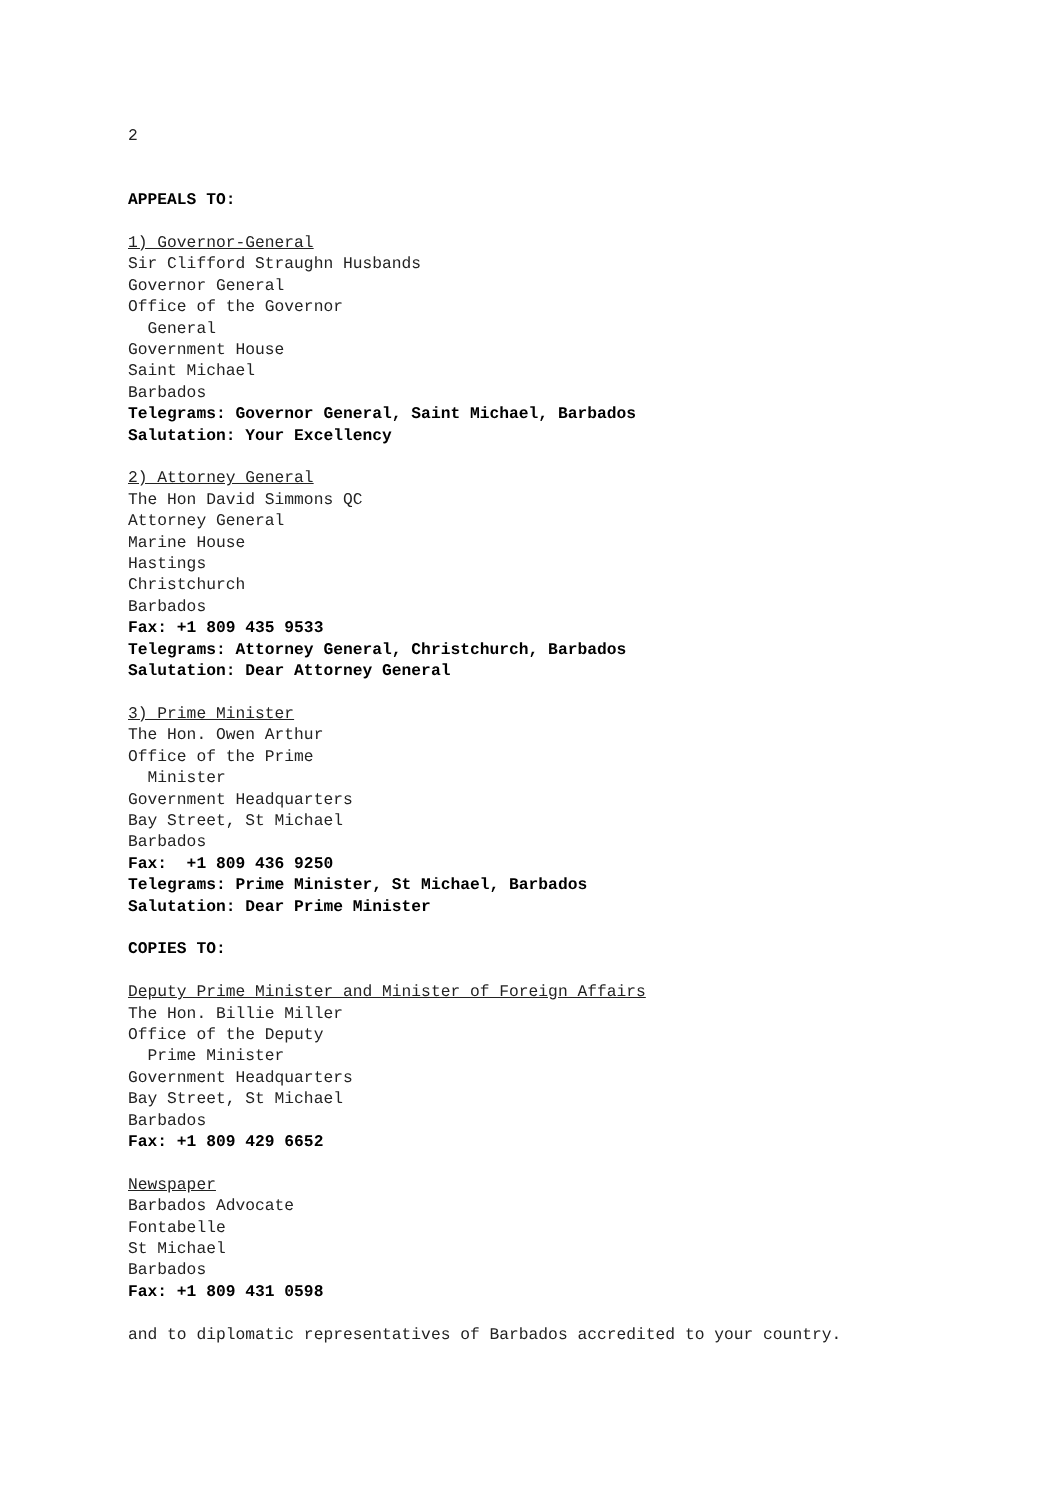2
APPEALS TO:
1) Governor-General
Sir Clifford Straughn Husbands
Governor General
Office of the Governor
General
Government House
Saint Michael
Barbados
Telegrams: Governor General, Saint Michael, Barbados
Salutation: Your Excellency
2) Attorney General
The Hon David Simmons QC
Attorney General
Marine House
Hastings
Christchurch
Barbados
Fax: +1 809 435 9533
Telegrams: Attorney General, Christchurch, Barbados
Salutation: Dear Attorney General
3) Prime Minister
The Hon. Owen Arthur
Office of the Prime
Minister
Government Headquarters
Bay Street, St Michael
Barbados
Fax: +1 809 436 9250
Telegrams: Prime Minister, St Michael, Barbados
Salutation: Dear Prime Minister
COPIES TO:
Deputy Prime Minister and Minister of Foreign Affairs
The Hon. Billie Miller
Office of the Deputy
Prime Minister
Government Headquarters
Bay Street, St Michael
Barbados
Fax: +1 809 429 6652
Newspaper
Barbados Advocate
Fontabelle
St Michael
Barbados
Fax: +1 809 431 0598
and to diplomatic representatives of Barbados accredited to your country.